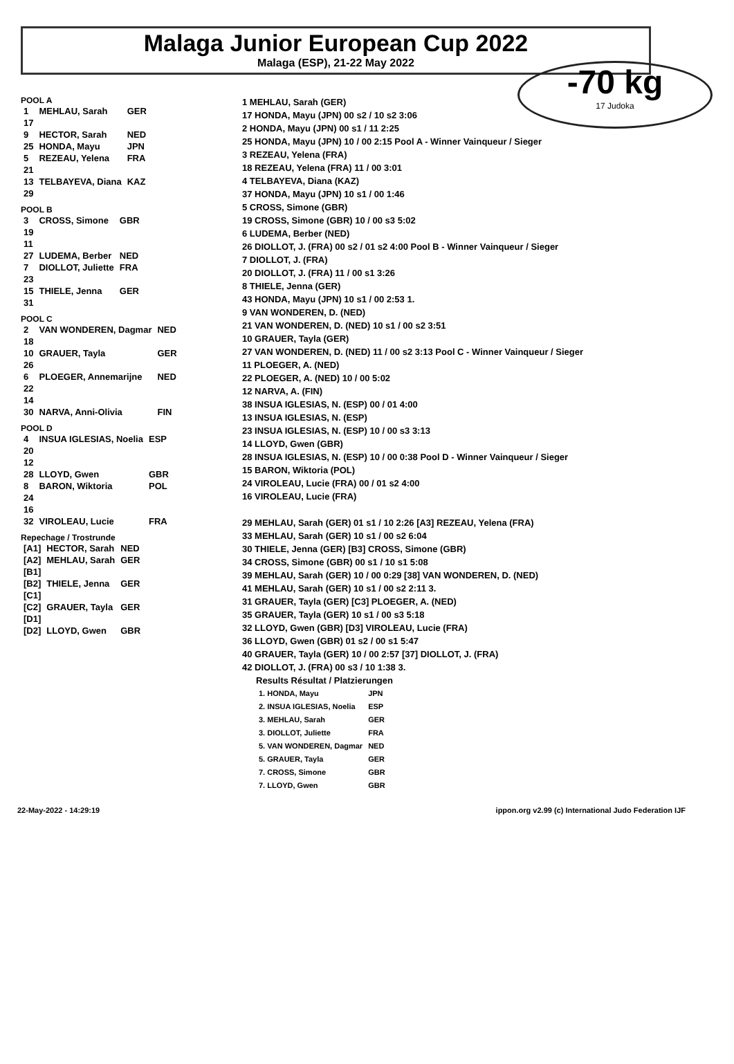Malaga Junior European Cup 2022
Malaga (ESP), 21-22 May 2022
-70 kg
17 Judoka
POOL A
| 1 | MEHLAU, Sarah | GER |
| 17 | | |
| 9 | HECTOR, Sarah | NED |
| 25 | HONDA, Mayu | JPN |
| 5 | REZEAU, Yelena | FRA |
| 21 | | |
| 13 | TELBAYEVA, Diana | KAZ |
| 29 | | |
POOL B
| 3 | CROSS, Simone | GBR |
| 19 | | |
| 11 | | |
| 27 | LUDEMA, Berber | NED |
| 7 | DIOLLOT, Juliette | FRA |
| 23 | | |
| 15 | THIELE, Jenna | GER |
| 31 | | |
POOL C
| 2 | VAN WONDEREN, Dagmar | NED |
| 18 | | |
| 10 | GRAUER, Tayla | GER |
| 26 | | |
| 6 | PLOEGER, Annemarijne | NED |
| 22 | | |
| 14 | | |
| 30 | NARVA, Anni-Olivia | FIN |
POOL D
| 4 | INSUA IGLESIAS, Noelia | ESP |
| 20 | | |
| 12 | | |
| 28 | LLOYD, Gwen | GBR |
| 8 | BARON, Wiktoria | POL |
| 24 | | |
| 16 | | |
| 32 | VIROLEAU, Lucie | FRA |
Repechage / Trostrunde
| [A1] | HECTOR, Sarah | NED |
| [A2] | MEHLAU, Sarah | GER |
| [B1] | | |
| [B2] | THIELE, Jenna | GER |
| [C1] | | |
| [C2] | GRAUER, Tayla | GER |
| [D1] | | |
| [D2] | LLOYD, Gwen | GBR |
1 MEHLAU, Sarah (GER)
17 HONDA, Mayu (JPN) 00 s2 / 10 s2 3:06
2 HONDA, Mayu (JPN) 00 s1 / 11 2:25
25 HONDA, Mayu (JPN) 10 / 00 2:15 Pool A - Winner Vainqueur / Sieger
3 REZEAU, Yelena (FRA)
18 REZEAU, Yelena (FRA) 11 / 00 3:01
4 TELBAYEVA, Diana (KAZ)
37 HONDA, Mayu (JPN) 10 s1 / 00 1:46
5 CROSS, Simone (GBR)
19 CROSS, Simone (GBR) 10 / 00 s3 5:02
6 LUDEMA, Berber (NED)
26 DIOLLOT, J. (FRA) 00 s2 / 01 s2 4:00 Pool B - Winner Vainqueur / Sieger
7 DIOLLOT, J. (FRA)
20 DIOLLOT, J. (FRA) 11 / 00 s1 3:26
8 THIELE, Jenna (GER)
43 HONDA, Mayu (JPN) 10 s1 / 00 2:53 1.
9 VAN WONDEREN, D. (NED)
21 VAN WONDEREN, D. (NED) 10 s1 / 00 s2 3:51
10 GRAUER, Tayla (GER)
27 VAN WONDEREN, D. (NED) 11 / 00 s2 3:13 Pool C - Winner Vainqueur / Sieger
11 PLOEGER, A. (NED)
22 PLOEGER, A. (NED) 10 / 00 5:02
12 NARVA, A. (FIN)
38 INSUA IGLESIAS, N. (ESP) 00 / 01 4:00
13 INSUA IGLESIAS, N. (ESP)
23 INSUA IGLESIAS, N. (ESP) 10 / 00 s3 3:13
14 LLOYD, Gwen (GBR)
28 INSUA IGLESIAS, N. (ESP) 10 / 00 0:38 Pool D - Winner Vainqueur / Sieger
15 BARON, Wiktoria (POL)
24 VIROLEAU, Lucie (FRA) 00 / 01 s2 4:00
16 VIROLEAU, Lucie (FRA)
29 MEHLAU, Sarah (GER) 01 s1 / 10 2:26 [A3] REZEAU, Yelena (FRA)
33 MEHLAU, Sarah (GER) 10 s1 / 00 s2 6:04
30 THIELE, Jenna (GER) [B3] CROSS, Simone (GBR)
34 CROSS, Simone (GBR) 00 s1 / 10 s1 5:08
39 MEHLAU, Sarah (GER) 10 / 00 0:29 [38] VAN WONDEREN, D. (NED)
41 MEHLAU, Sarah (GER) 10 s1 / 00 s2 2:11 3.
31 GRAUER, Tayla (GER) [C3] PLOEGER, A. (NED)
35 GRAUER, Tayla (GER) 10 s1 / 00 s3 5:18
32 LLOYD, Gwen (GBR) [D3] VIROLEAU, Lucie (FRA)
36 LLOYD, Gwen (GBR) 01 s2 / 00 s1 5:47
40 GRAUER, Tayla (GER) 10 / 00 2:57 [37] DIOLLOT, J. (FRA)
42 DIOLLOT, J. (FRA) 00 s3 / 10 1:38 3.
Results Résultat / Platzierungen
| 1. HONDA, Mayu | JPN |
| 2. INSUA IGLESIAS, Noelia | ESP |
| 3. MEHLAU, Sarah | GER |
| 3. DIOLLOT, Juliette | FRA |
| 5. VAN WONDEREN, Dagmar | NED |
| 5. GRAUER, Tayla | GER |
| 7. CROSS, Simone | GBR |
| 7. LLOYD, Gwen | GBR |
22-May-2022 - 14:29:19 ippon.org v2.99 (c) International Judo Federation IJF